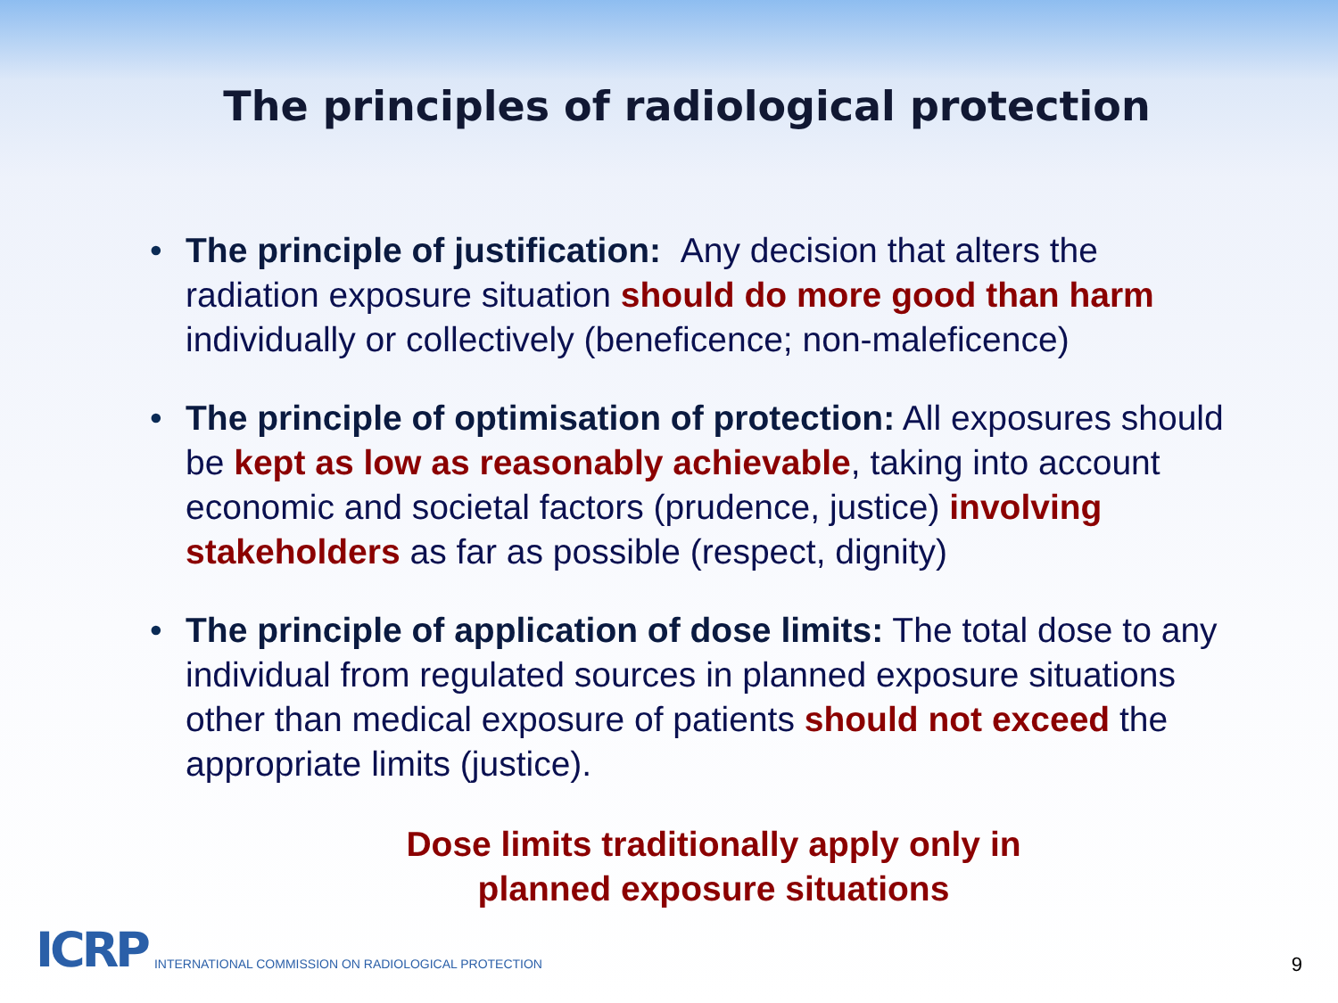The principles of radiological protection
• The principle of justification: Any decision that alters the radiation exposure situation should do more good than harm individually or collectively (beneficence; non-maleficence)
• The principle of optimisation of protection: All exposures should be kept as low as reasonably achievable, taking into account economic and societal factors (prudence, justice) involving stakeholders as far as possible (respect, dignity)
• The principle of application of dose limits: The total dose to any individual from regulated sources in planned exposure situations other than medical exposure of patients should not exceed the appropriate limits (justice).
Dose limits traditionally apply only in
planned exposure situations
ICRP INTERNATIONAL COMMISSION ON RADIOLOGICAL PROTECTION
9